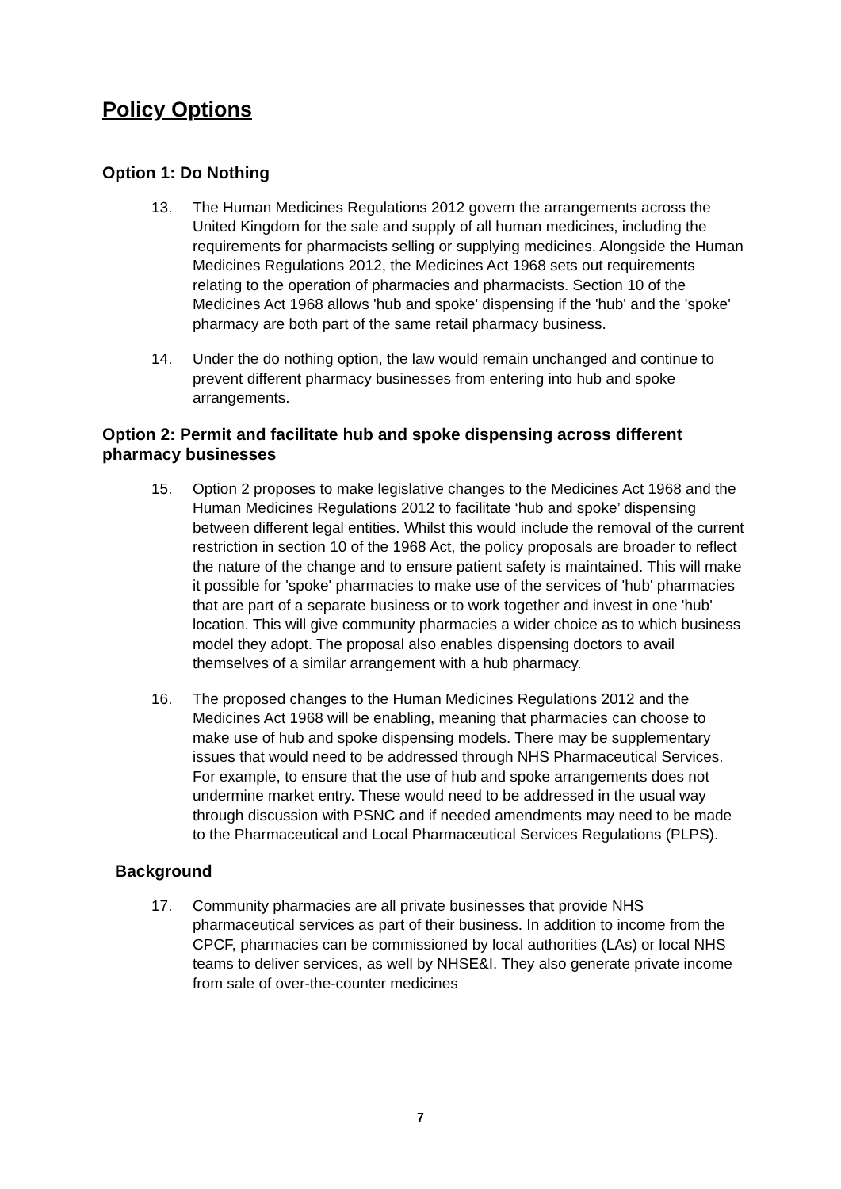Policy Options
Option 1: Do Nothing
13. The Human Medicines Regulations 2012 govern the arrangements across the United Kingdom for the sale and supply of all human medicines, including the requirements for pharmacists selling or supplying medicines. Alongside the Human Medicines Regulations 2012, the Medicines Act 1968 sets out requirements relating to the operation of pharmacies and pharmacists. Section 10 of the Medicines Act 1968 allows 'hub and spoke' dispensing if the 'hub' and the 'spoke' pharmacy are both part of the same retail pharmacy business.
14. Under the do nothing option, the law would remain unchanged and continue to prevent different pharmacy businesses from entering into hub and spoke arrangements.
Option 2: Permit and facilitate hub and spoke dispensing across different pharmacy businesses
15. Option 2 proposes to make legislative changes to the Medicines Act 1968 and the Human Medicines Regulations 2012 to facilitate ‘hub and spoke’ dispensing between different legal entities. Whilst this would include the removal of the current restriction in section 10 of the 1968 Act, the policy proposals are broader to reflect the nature of the change and to ensure patient safety is maintained. This will make it possible for 'spoke' pharmacies to make use of the services of 'hub' pharmacies that are part of a separate business or to work together and invest in one 'hub' location. This will give community pharmacies a wider choice as to which business model they adopt. The proposal also enables dispensing doctors to avail themselves of a similar arrangement with a hub pharmacy.
16. The proposed changes to the Human Medicines Regulations 2012 and the Medicines Act 1968 will be enabling, meaning that pharmacies can choose to make use of hub and spoke dispensing models. There may be supplementary issues that would need to be addressed through NHS Pharmaceutical Services. For example, to ensure that the use of hub and spoke arrangements does not undermine market entry. These would need to be addressed in the usual way through discussion with PSNC and if needed amendments may need to be made to the Pharmaceutical and Local Pharmaceutical Services Regulations (PLPS).
Background
17. Community pharmacies are all private businesses that provide NHS pharmaceutical services as part of their business. In addition to income from the CPCF, pharmacies can be commissioned by local authorities (LAs) or local NHS teams to deliver services, as well by NHSE&I. They also generate private income from sale of over-the-counter medicines
7